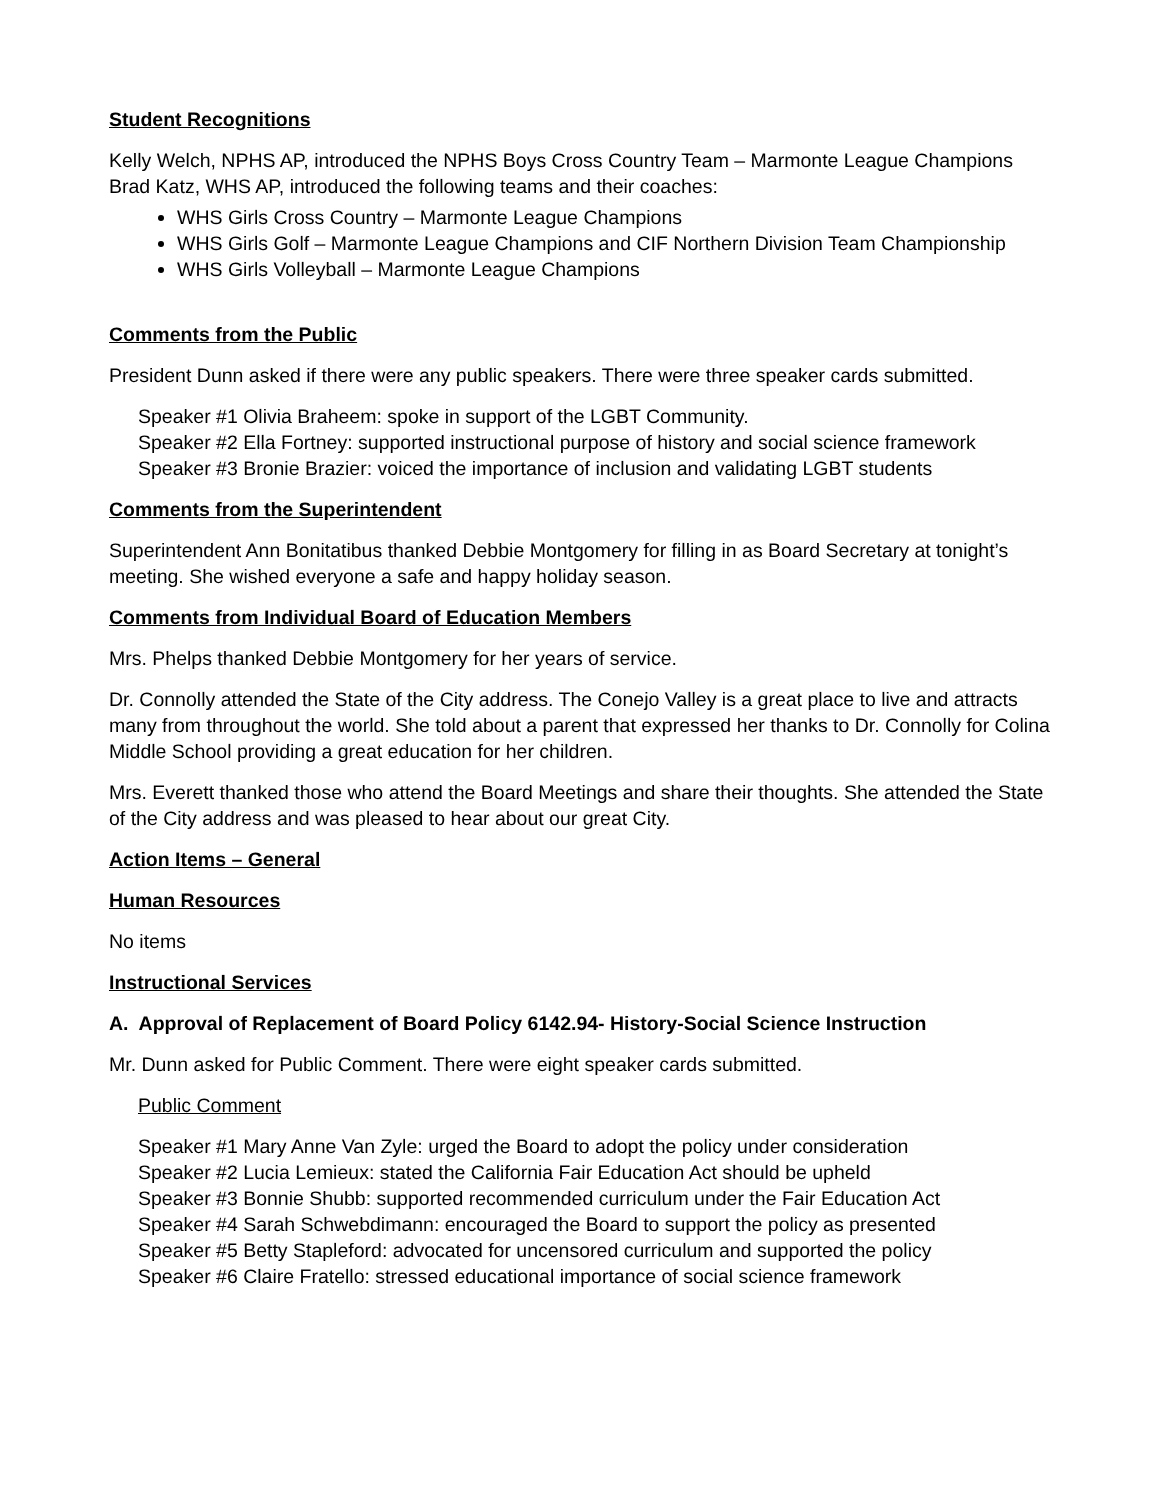Student Recognitions
Kelly Welch, NPHS AP, introduced the NPHS Boys Cross Country Team – Marmonte League Champions Brad Katz, WHS AP, introduced the following teams and their coaches:
WHS Girls Cross Country – Marmonte League Champions
WHS Girls Golf – Marmonte League Champions and CIF Northern Division Team Championship
WHS Girls Volleyball – Marmonte League Champions
Comments from the Public
President Dunn asked if there were any public speakers. There were three speaker cards submitted.
Speaker #1 Olivia Braheem: spoke in support of the LGBT Community.
Speaker #2 Ella Fortney: supported instructional purpose of history and social science framework
Speaker #3 Bronie Brazier: voiced the importance of inclusion and validating LGBT students
Comments from the Superintendent
Superintendent Ann Bonitatibus thanked Debbie Montgomery for filling in as Board Secretary at tonight’s meeting. She wished everyone a safe and happy holiday season.
Comments from Individual Board of Education Members
Mrs. Phelps thanked Debbie Montgomery for her years of service.
Dr. Connolly attended the State of the City address. The Conejo Valley is a great place to live and attracts many from throughout the world. She told about a parent that expressed her thanks to Dr. Connolly for Colina Middle School providing a great education for her children.
Mrs. Everett thanked those who attend the Board Meetings and share their thoughts. She attended the State of the City address and was pleased to hear about our great City.
Action Items – General
Human Resources
No items
Instructional Services
A. Approval of Replacement of Board Policy 6142.94- History-Social Science Instruction
Mr. Dunn asked for Public Comment. There were eight speaker cards submitted.
Public Comment
Speaker #1 Mary Anne Van Zyle: urged the Board to adopt the policy under consideration
Speaker #2 Lucia Lemieux: stated the California Fair Education Act should be upheld
Speaker #3 Bonnie Shubb: supported recommended curriculum under the Fair Education Act
Speaker #4 Sarah Schwebdimann: encouraged the Board to support the policy as presented
Speaker #5 Betty Stapleford: advocated for uncensored curriculum and supported the policy
Speaker #6 Claire Fratello: stressed educational importance of social science framework